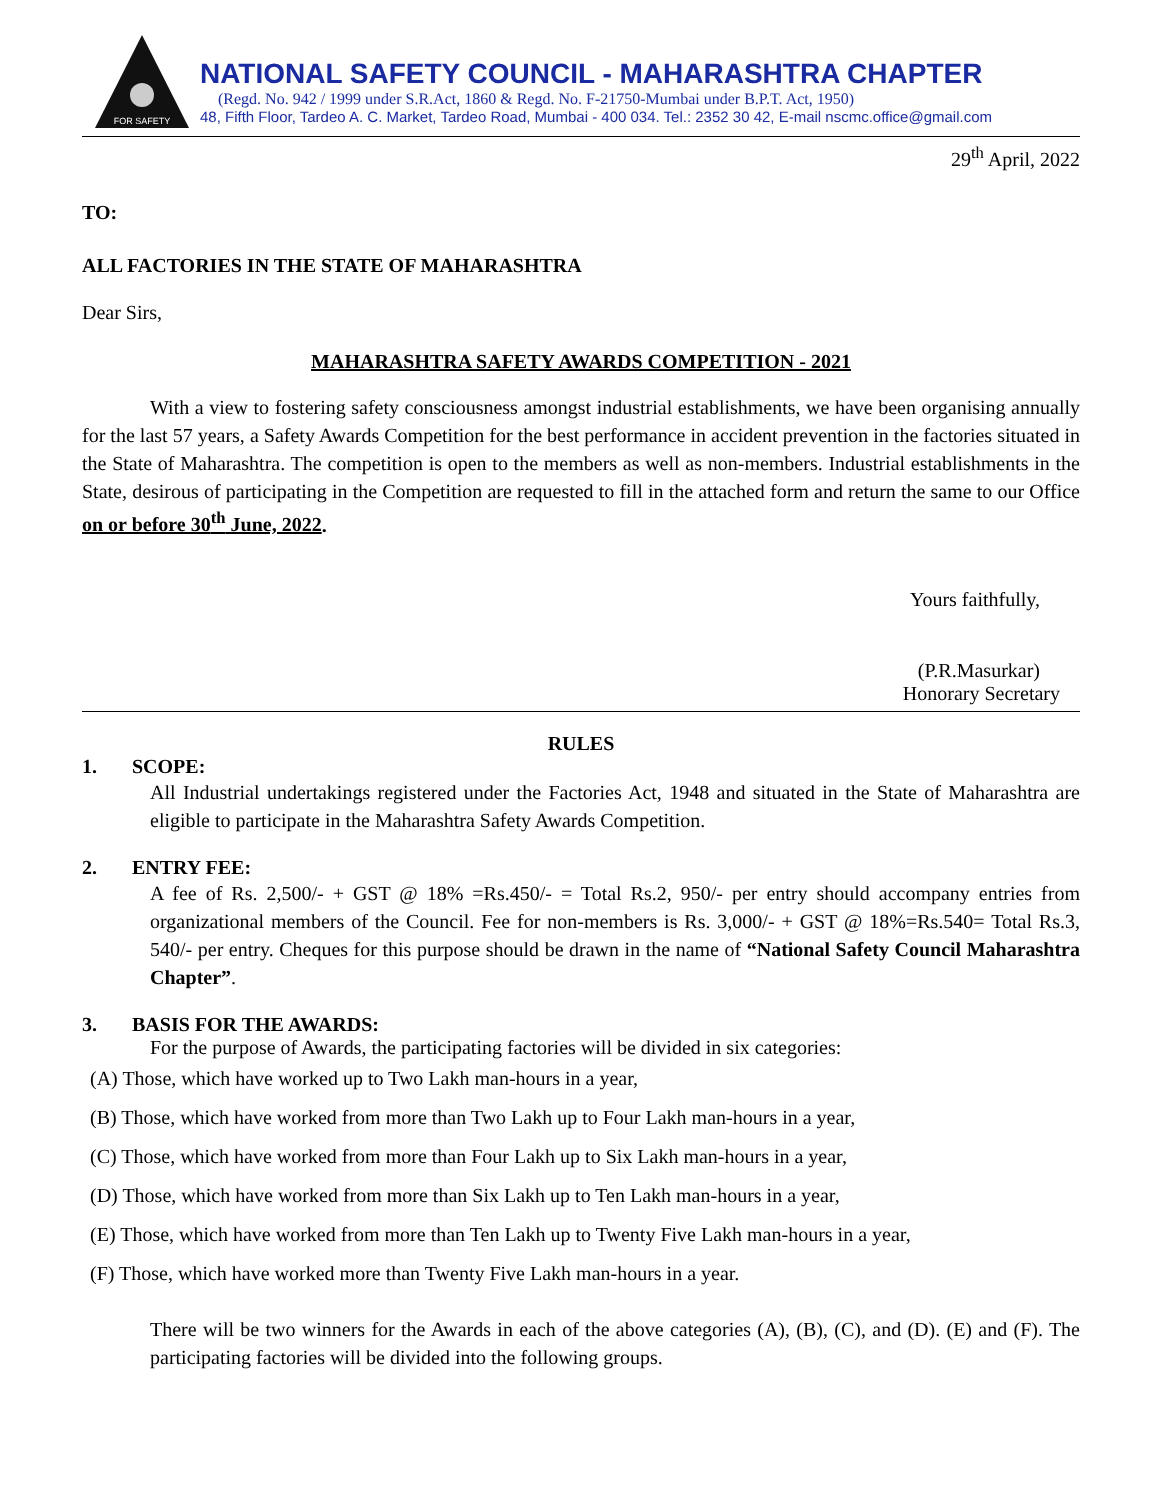FOR SAFETY
NATIONAL SAFETY COUNCIL - MAHARASHTRA CHAPTER
(Regd. No. 942 / 1999 under S.R.Act, 1860 & Regd. No. F-21750-Mumbai under B.P.T. Act, 1950)
48, Fifth Floor, Tardeo A. C. Market, Tardeo Road, Mumbai - 400 034. Tel.: 2352 30 42, E-mail nscmc.office@gmail.com
29<sup>th</sup> April, 2022
TO:
ALL FACTORIES IN THE STATE OF MAHARASHTRA
Dear Sirs,
MAHARASHTRA SAFETY AWARDS COMPETITION - 2021
With a view to fostering safety consciousness amongst industrial establishments, we have been organising annually for the last 57 years, a Safety Awards Competition for the best performance in accident prevention in the factories situated in the State of Maharashtra. The competition is open to the members as well as non-members. Industrial establishments in the State, desirous of participating in the Competition are requested to fill in the attached form and return the same to our Office on or before 30<sup>th</sup> June, 2022.
Yours faithfully,
(P.R.Masurkar)
Honorary Secretary
RULES
1. SCOPE:
All Industrial undertakings registered under the Factories Act, 1948 and situated in the State of Maharashtra are eligible to participate in the Maharashtra Safety Awards Competition.
2. ENTRY FEE:
A fee of Rs. 2,500/- + GST @ 18% =Rs.450/- = Total Rs.2, 950/- per entry should accompany entries from organizational members of the Council. Fee for non-members is Rs. 3,000/- + GST @ 18%=Rs.540= Total Rs.3, 540/- per entry. Cheques for this purpose should be drawn in the name of “National Safety Council Maharashtra Chapter”.
3. BASIS FOR THE AWARDS:
For the purpose of Awards, the participating factories will be divided in six categories:
(A) Those, which have worked up to Two Lakh man-hours in a year,
(B) Those, which have worked from more than Two Lakh up to Four Lakh man-hours in a year,
(C) Those, which have worked from more than Four Lakh up to Six Lakh man-hours in a year,
(D) Those, which have worked from more than Six Lakh up to Ten Lakh man-hours in a year,
(E) Those, which have worked from more than Ten Lakh up to Twenty Five Lakh man-hours in a year,
(F) Those, which have worked more than Twenty Five Lakh man-hours in a year.
There will be two winners for the Awards in each of the above categories (A), (B), (C), and (D). (E) and (F). The participating factories will be divided into the following groups.